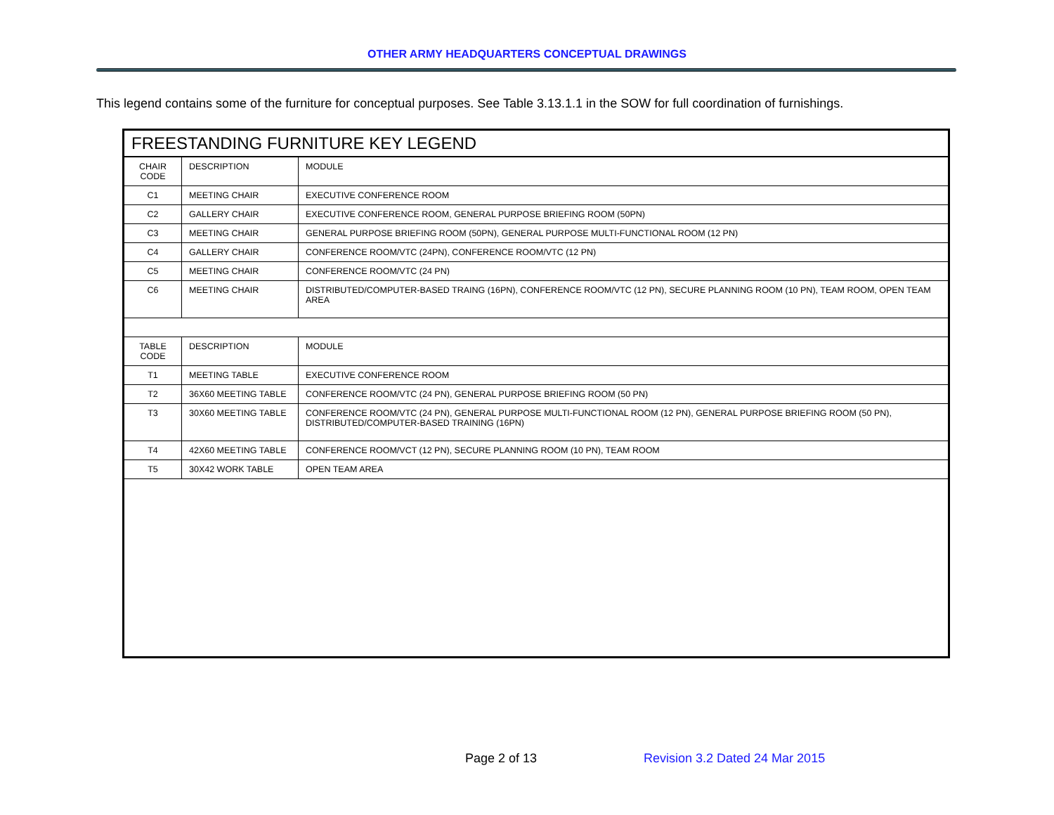OTHER ARMY HEADQUARTERS CONCEPTUAL DRAWINGS
This legend contains some of the furniture for conceptual purposes. See Table 3.13.1.1 in the SOW for full coordination of furnishings.
FREESTANDING FURNITURE KEY LEGEND
| CHAIR CODE | DESCRIPTION | MODULE |
| --- | --- | --- |
| C1 | MEETING CHAIR | EXECUTIVE CONFERENCE ROOM |
| C2 | GALLERY CHAIR | EXECUTIVE CONFERENCE ROOM, GENERAL PURPOSE BRIEFING ROOM (50PN) |
| C3 | MEETING CHAIR | GENERAL PURPOSE BRIEFING ROOM (50PN), GENERAL PURPOSE MULTI-FUNCTIONAL ROOM (12 PN) |
| C4 | GALLERY CHAIR | CONFERENCE ROOM/VTC (24PN), CONFERENCE ROOM/VTC (12 PN) |
| C5 | MEETING CHAIR | CONFERENCE ROOM/VTC (24 PN) |
| C6 | MEETING CHAIR | DISTRIBUTED/COMPUTER-BASED TRAING (16PN), CONFERENCE ROOM/VTC (12 PN), SECURE PLANNING ROOM (10 PN), TEAM ROOM, OPEN TEAM AREA |
| TABLE CODE | DESCRIPTION | MODULE |
| T1 | MEETING TABLE | EXECUTIVE CONFERENCE ROOM |
| T2 | 36X60 MEETING TABLE | CONFERENCE ROOM/VTC (24 PN), GENERAL PURPOSE BRIEFING ROOM (50 PN) |
| T3 | 30X60 MEETING TABLE | CONFERENCE ROOM/VTC (24 PN), GENERAL PURPOSE MULTI-FUNCTIONAL ROOM (12 PN), GENERAL PURPOSE BRIEFING ROOM (50 PN), DISTRIBUTED/COMPUTER-BASED TRAINING (16PN) |
| T4 | 42X60 MEETING TABLE | CONFERENCE ROOM/VCT (12 PN), SECURE PLANNING ROOM (10 PN), TEAM ROOM |
| T5 | 30X42 WORK TABLE | OPEN TEAM AREA |
Page 2 of 13 Revision 3.2 Dated 24 Mar 2015